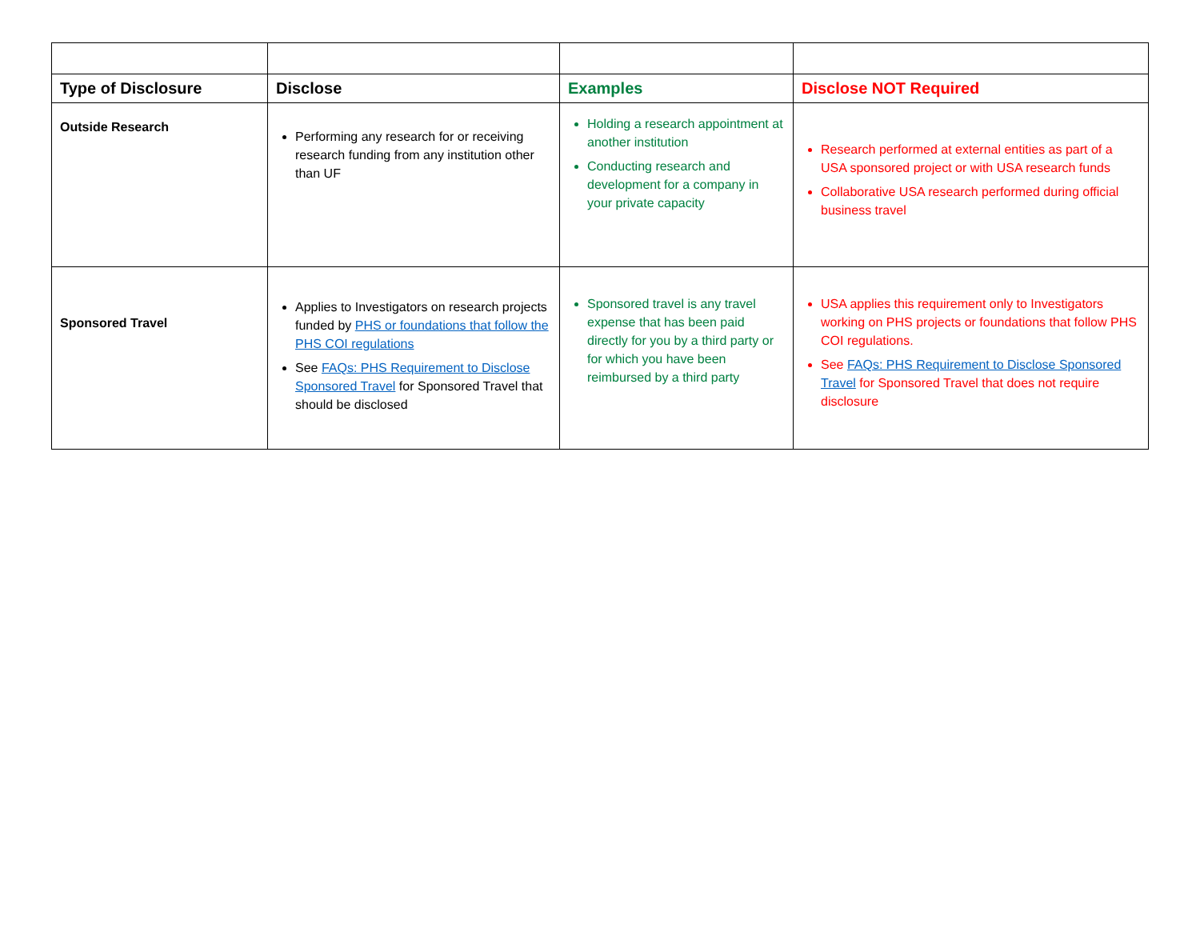| Type of Disclosure | Disclose | Examples | Disclose NOT Required |
| --- | --- | --- | --- |
| Outside Research | Performing any research for or receiving research funding from any institution other than UF | Holding a research appointment at another institution Conducting research and development for a company in your private capacity | Research performed at external entities as part of a USA sponsored project or with USA research funds Collaborative USA research performed during official business travel |
| Sponsored Travel | Applies to Investigators on research projects funded by PHS or foundations that follow the PHS COI regulations See FAQs: PHS Requirement to Disclose Sponsored Travel for Sponsored Travel that should be disclosed | Sponsored travel is any travel expense that has been paid directly for you by a third party or for which you have been reimbursed by a third party | USA applies this requirement only to Investigators working on PHS projects or foundations that follow PHS COI regulations. See FAQs: PHS Requirement to Disclose Sponsored Travel for Sponsored Travel that does not require disclosure |